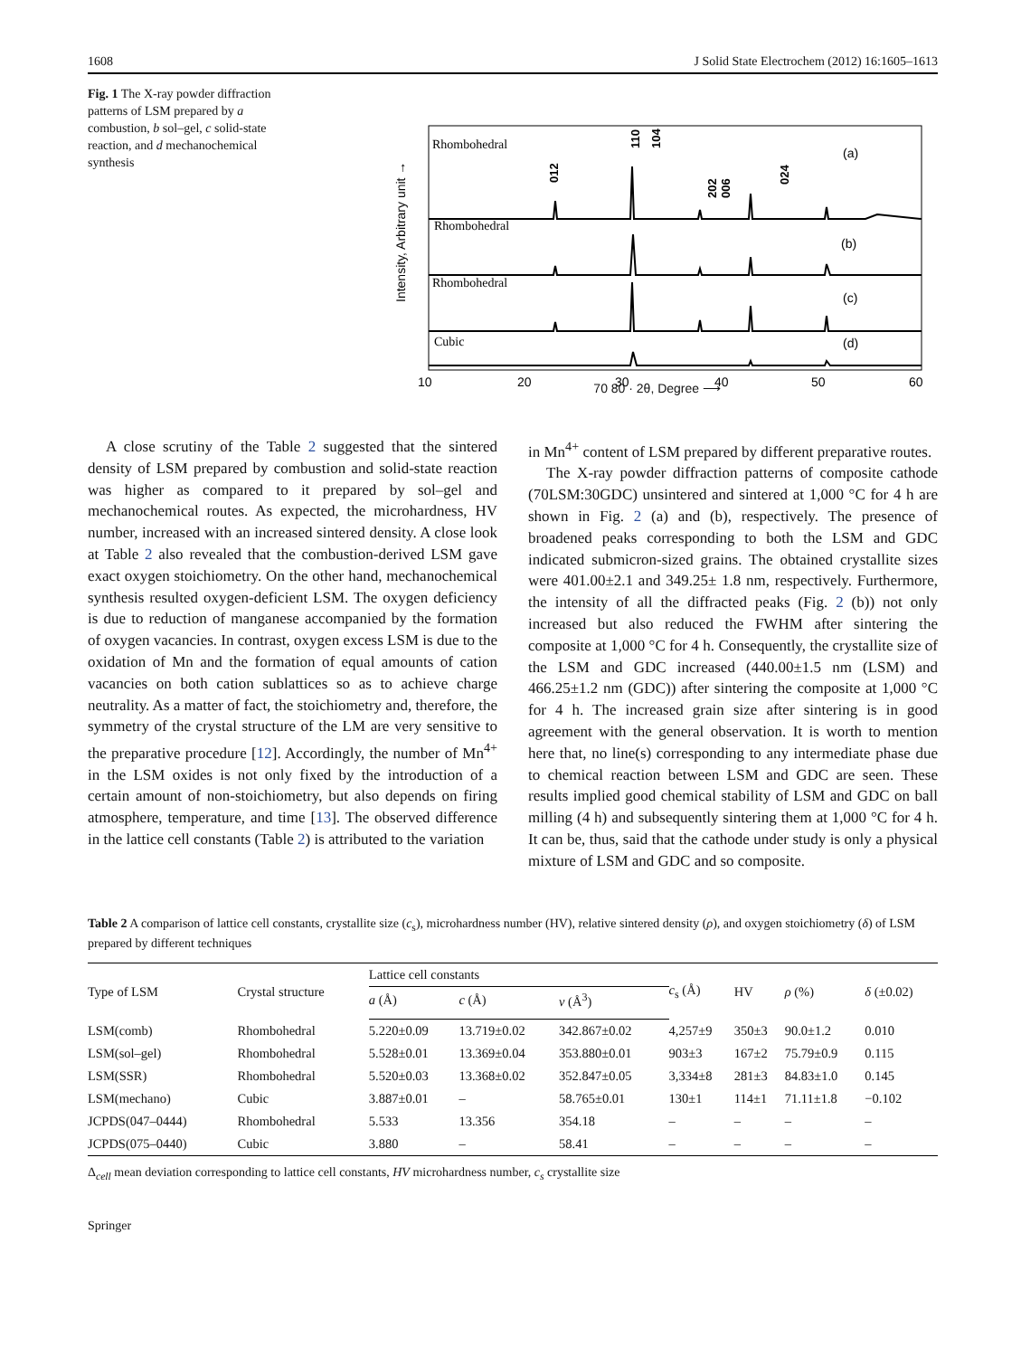1608 J Solid State Electrochem (2012) 16:1605–1613
Fig. 1 The X-ray powder diffraction patterns of LSM prepared by a combustion, b sol–gel, c solid-state reaction, and d mechanochemical synthesis
Intensity, Arbitrary unit →
Rhombohedral
Rhombohedral
Rhombohedral
Cubic
(a)
(b)
(c)
(d)
012
110
104
202
006
024
10
20
30
40
50
60
70 80 · 2θ, Degree ⟶
A close scrutiny of the Table 2 suggested that the sintered density of LSM prepared by combustion and solid-state reaction was higher as compared to it prepared by sol–gel and mechanochemical routes. As expected, the microhardness, HV number, increased with an increased sintered density. A close look at Table 2 also revealed that the combustion-derived LSM gave exact oxygen stoichiometry. On the other hand, mechanochemical synthesis resulted oxygen-deficient LSM. The oxygen deficiency is due to reduction of manganese accompanied by the formation of oxygen vacancies. In contrast, oxygen excess LSM is due to the oxidation of Mn and the formation of equal amounts of cation vacancies on both cation sublattices so as to achieve charge neutrality. As a matter of fact, the stoichiometry and, therefore, the symmetry of the crystal structure of the LM are very sensitive to the preparative procedure [12]. Accordingly, the number of Mn<sup>4+</sup> in the LSM oxides is not only fixed by the introduction of a certain amount of non-stoichiometry, but also depends on firing atmosphere, temperature, and time [13]. The observed difference in the lattice cell constants (Table 2) is attributed to the variation
in Mn<sup>4+</sup> content of LSM prepared by different preparative routes.
The X-ray powder diffraction patterns of composite cathode (70LSM:30GDC) unsintered and sintered at 1,000 °C for 4 h are shown in Fig. 2 (a) and (b), respectively. The presence of broadened peaks corresponding to both the LSM and GDC indicated submicron-sized grains. The obtained crystallite sizes were 401.00±2.1 and 349.25± 1.8 nm, respectively. Furthermore, the intensity of all the diffracted peaks (Fig. 2 (b)) not only increased but also reduced the FWHM after sintering the composite at 1,000 °C for 4 h. Consequently, the crystallite size of the LSM and GDC increased (440.00±1.5 nm (LSM) and 466.25±1.2 nm (GDC)) after sintering the composite at 1,000 °C for 4 h. The increased grain size after sintering is in good agreement with the general observation. It is worth to mention here that, no line(s) corresponding to any intermediate phase due to chemical reaction between LSM and GDC are seen. These results implied good chemical stability of LSM and GDC on ball milling (4 h) and subsequently sintering them at 1,000 °C for 4 h. It can be, thus, said that the cathode under study is only a physical mixture of LSM and GDC and so composite.
Table 2 A comparison of lattice cell constants, crystallite size (c<sub>s</sub>), microhardness number (HV), relative sintered density (ρ), and oxygen stoichiometry (δ) of LSM prepared by different techniques
| Type of LSM | Crystal structure | Lattice cell constants | | | c<sub>s</sub> (Å) | HV | ρ (%) | δ (±0.02) |
| --- | --- | --- | --- | --- | --- | --- | --- | --- |
| | | a (Å) | c (Å) | v (Å<sup>3</sup>) | | | | |
| LSM(comb) | Rhombohedral | 5.220±0.09 | 13.719±0.02 | 342.867±0.02 | 4,257±9 | 350±3 | 90.0±1.2 | 0.010 |
| LSM(sol–gel) | Rhombohedral | 5.528±0.01 | 13.369±0.04 | 353.880±0.01 | 903±3 | 167±2 | 75.79±0.9 | 0.115 |
| LSM(SSR) | Rhombohedral | 5.520±0.03 | 13.368±0.02 | 352.847±0.05 | 3,334±8 | 281±3 | 84.83±1.0 | 0.145 |
| LSM(mechano) | Cubic | 3.887±0.01 | – | 58.765±0.01 | 130±1 | 114±1 | 71.11±1.8 | −0.102 |
| JCPDS(047–0444) | Rhombohedral | 5.533 | 13.356 | 354.18 | – | – | – | – |
| JCPDS(075–0440) | Cubic | 3.880 | – | 58.41 | – | – | – | – |
Δ<sub>cell</sub> mean deviation corresponding to lattice cell constants, HV microhardness number, c<sub>s</sub> crystallite size
Springer